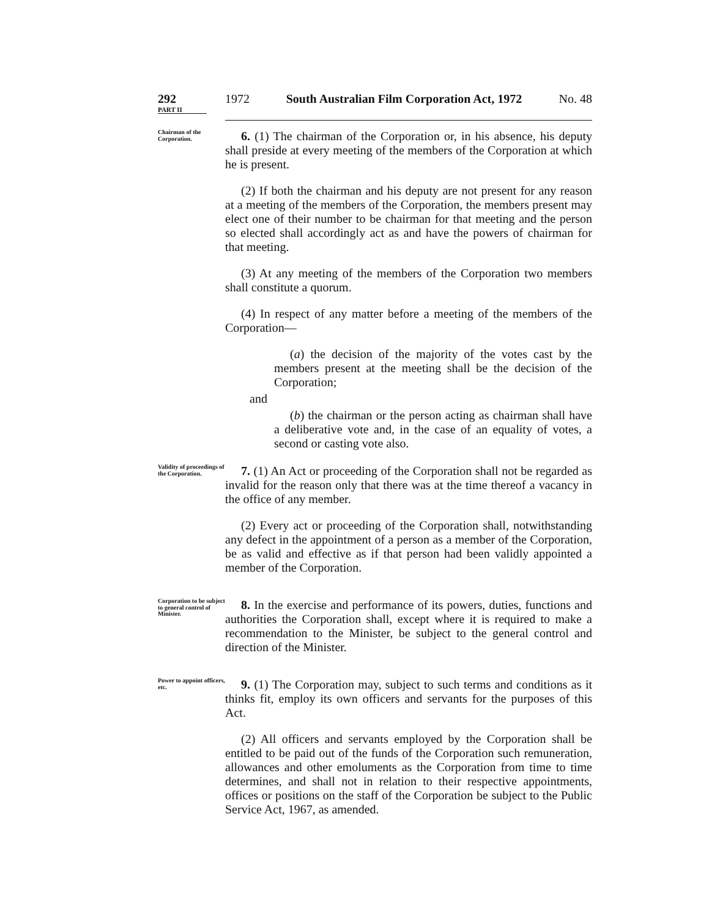292
PART II
1972 South Australian Film Corporation Act, 1972
No. 48
Chairman of the Corporation.
6. (1) The chairman of the Corporation or, in his absence, his deputy shall preside at every meeting of the members of the Corporation at which he is present.
(2) If both the chairman and his deputy are not present for any reason at a meeting of the members of the Corporation, the members present may elect one of their number to be chairman for that meeting and the person so elected shall accordingly act as and have the powers of chairman for that meeting.
(3) At any meeting of the members of the Corporation two members shall constitute a quorum.
(4) In respect of any matter before a meeting of the members of the Corporation—
(a) the decision of the majority of the votes cast by the members present at the meeting shall be the decision of the Corporation;
and
(b) the chairman or the person acting as chairman shall have a deliberative vote and, in the case of an equality of votes, a second or casting vote also.
Validity of proceedings of the Corporation.
7. (1) An Act or proceeding of the Corporation shall not be regarded as invalid for the reason only that there was at the time thereof a vacancy in the office of any member.
(2) Every act or proceeding of the Corporation shall, notwithstanding any defect in the appointment of a person as a member of the Corporation, be as valid and effective as if that person had been validly appointed a member of the Corporation.
Corporation to be subject to general control of Minister.
8. In the exercise and performance of its powers, duties, functions and authorities the Corporation shall, except where it is required to make a recommendation to the Minister, be subject to the general control and direction of the Minister.
Power to appoint officers, etc.
9. (1) The Corporation may, subject to such terms and conditions as it thinks fit, employ its own officers and servants for the purposes of this Act.
(2) All officers and servants employed by the Corporation shall be entitled to be paid out of the funds of the Corporation such remuneration, allowances and other emoluments as the Corporation from time to time determines, and shall not in relation to their respective appointments, offices or positions on the staff of the Corporation be subject to the Public Service Act, 1967, as amended.